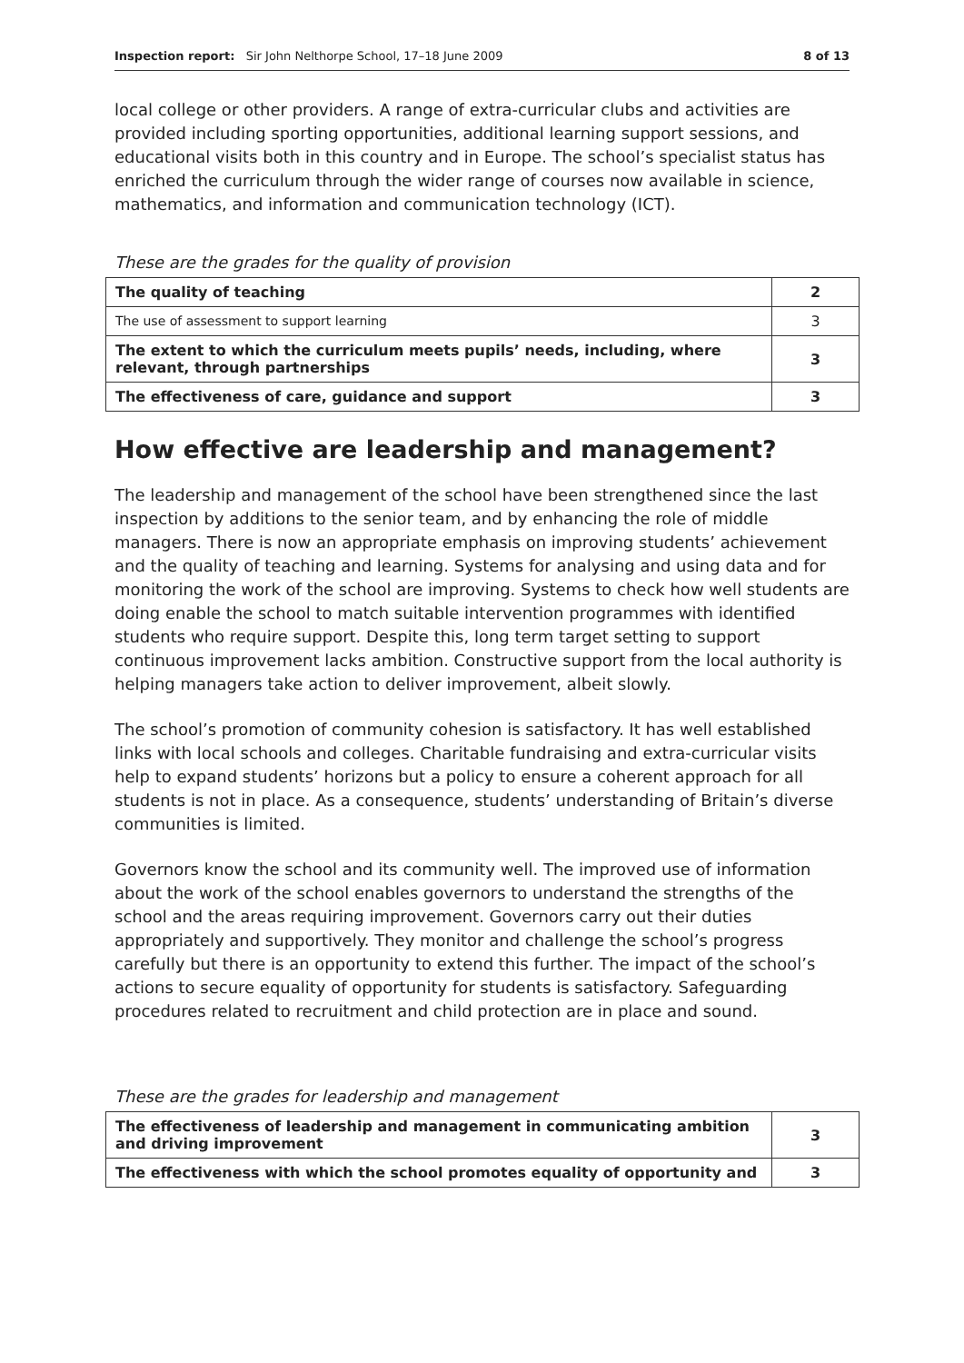Inspection report: Sir John Nelthorpe School, 17–18 June 2009 8 of 13
local college or other providers. A range of extra-curricular clubs and activities are provided including sporting opportunities, additional learning support sessions, and educational visits both in this country and in Europe. The school’s specialist status has enriched the curriculum through the wider range of courses now available in science, mathematics, and information and communication technology (ICT).
These are the grades for the quality of provision
| The quality of teaching | 2 |
| The use of assessment to support learning | 3 |
| The extent to which the curriculum meets pupils’ needs, including, where relevant, through partnerships | 3 |
| The effectiveness of care, guidance and support | 3 |
How effective are leadership and management?
The leadership and management of the school have been strengthened since the last inspection by additions to the senior team, and by enhancing the role of middle managers. There is now an appropriate emphasis on improving students’ achievement and the quality of teaching and learning. Systems for analysing and using data and for monitoring the work of the school are improving. Systems to check how well students are doing enable the school to match suitable intervention programmes with identified students who require support. Despite this, long term target setting to support continuous improvement lacks ambition. Constructive support from the local authority is helping managers take action to deliver improvement, albeit slowly.
The school’s promotion of community cohesion is satisfactory. It has well established links with local schools and colleges. Charitable fundraising and extra-curricular visits help to expand students’ horizons but a policy to ensure a coherent approach for all students is not in place. As a consequence, students’ understanding of Britain’s diverse communities is limited.
Governors know the school and its community well. The improved use of information about the work of the school enables governors to understand the strengths of the school and the areas requiring improvement. Governors carry out their duties appropriately and supportively. They monitor and challenge the school’s progress carefully but there is an opportunity to extend this further. The impact of the school’s actions to secure equality of opportunity for students is satisfactory. Safeguarding procedures related to recruitment and child protection are in place and sound.
These are the grades for leadership and management
| The effectiveness of leadership and management in communicating ambition and driving improvement | 3 |
| The effectiveness with which the school promotes equality of opportunity and | 3 |